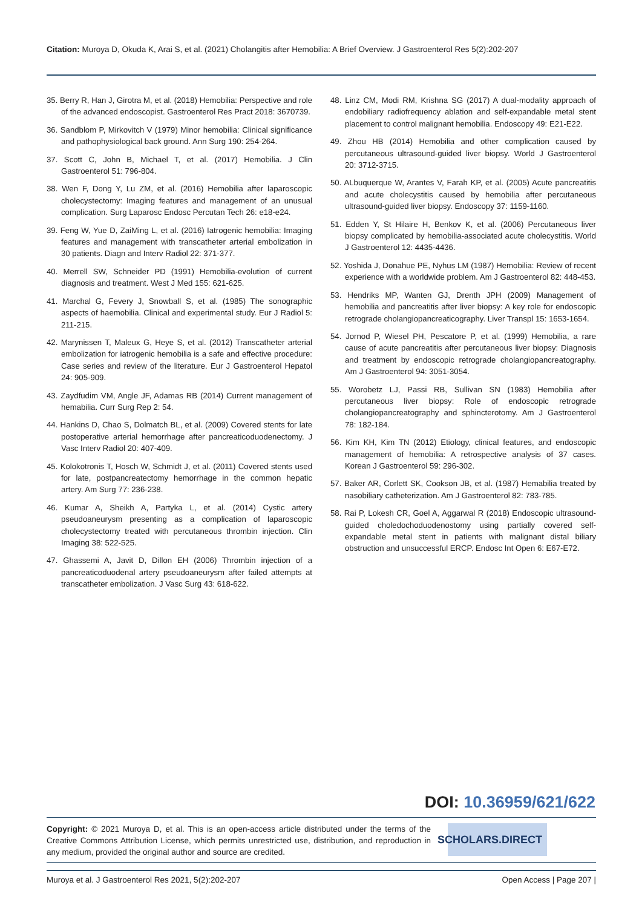Citation: Muroya D, Okuda K, Arai S, et al. (2021) Cholangitis after Hemobilia: A Brief Overview. J Gastroenterol Res 5(2):202-207
35. Berry R, Han J, Girotra M, et al. (2018) Hemobilia: Perspective and role of the advanced endoscopist. Gastroenterol Res Pract 2018: 3670739.
36. Sandblom P, Mirkovitch V (1979) Minor hemobilia: Clinical significance and pathophysiological back ground. Ann Surg 190: 254-264.
37. Scott C, John B, Michael T, et al. (2017) Hemobilia. J Clin Gastroenterol 51: 796-804.
38. Wen F, Dong Y, Lu ZM, et al. (2016) Hemobilia after laparoscopic cholecystectomy: Imaging features and management of an unusual complication. Surg Laparosc Endosc Percutan Tech 26: e18-e24.
39. Feng W, Yue D, ZaiMing L, et al. (2016) Iatrogenic hemobilia: Imaging features and management with transcatheter arterial embolization in 30 patients. Diagn and Interv Radiol 22: 371-377.
40. Merrell SW, Schneider PD (1991) Hemobilia-evolution of current diagnosis and treatment. West J Med 155: 621-625.
41. Marchal G, Fevery J, Snowball S, et al. (1985) The sonographic aspects of haemobilia. Clinical and experimental study. Eur J Radiol 5: 211-215.
42. Marynissen T, Maleux G, Heye S, et al. (2012) Transcatheter arterial embolization for iatrogenic hemobilia is a safe and effective procedure: Case series and review of the literature. Eur J Gastroenterol Hepatol 24: 905-909.
43. Zaydfudim VM, Angle JF, Adamas RB (2014) Current management of hemabilia. Curr Surg Rep 2: 54.
44. Hankins D, Chao S, Dolmatch BL, et al. (2009) Covered stents for late postoperative arterial hemorrhage after pancreaticoduodenectomy. J Vasc Interv Radiol 20: 407-409.
45. Kolokotronis T, Hosch W, Schmidt J, et al. (2011) Covered stents used for late, postpancreatectomy hemorrhage in the common hepatic artery. Am Surg 77: 236-238.
46. Kumar A, Sheikh A, Partyka L, et al. (2014) Cystic artery pseudoaneurysm presenting as a complication of laparoscopic cholecystectomy treated with percutaneous thrombin injection. Clin Imaging 38: 522-525.
47. Ghassemi A, Javit D, Dillon EH (2006) Thrombin injection of a pancreaticoduodenal artery pseudoaneurysm after failed attempts at transcatheter embolization. J Vasc Surg 43: 618-622.
48. Linz CM, Modi RM, Krishna SG (2017) A dual-modality approach of endobiliary radiofrequency ablation and self-expandable metal stent placement to control malignant hemobilia. Endoscopy 49: E21-E22.
49. Zhou HB (2014) Hemobilia and other complication caused by percutaneous ultrasound-guided liver biopsy. World J Gastroenterol 20: 3712-3715.
50. ALbuquerque W, Arantes V, Farah KP, et al. (2005) Acute pancreatitis and acute cholecystitis caused by hemobilia after percutaneous ultrasound-guided liver biopsy. Endoscopy 37: 1159-1160.
51. Edden Y, St Hilaire H, Benkov K, et al. (2006) Percutaneous liver biopsy complicated by hemobilia-associated acute cholecystitis. World J Gastroenterol 12: 4435-4436.
52. Yoshida J, Donahue PE, Nyhus LM (1987) Hemobilia: Review of recent experience with a worldwide problem. Am J Gastroenterol 82: 448-453.
53. Hendriks MP, Wanten GJ, Drenth JPH (2009) Management of hemobilia and pancreatitis after liver biopsy: A key role for endoscopic retrograde cholangiopancreaticography. Liver Transpl 15: 1653-1654.
54. Jornod P, Wiesel PH, Pescatore P, et al. (1999) Hemobilia, a rare cause of acute pancreatitis after percutaneous liver biopsy: Diagnosis and treatment by endoscopic retrograde cholangiopancreatography. Am J Gastroenterol 94: 3051-3054.
55. Worobetz LJ, Passi RB, Sullivan SN (1983) Hemobilia after percutaneous liver biopsy: Role of endoscopic retrograde cholangiopancreatography and sphincterotomy. Am J Gastroenterol 78: 182-184.
56. Kim KH, Kim TN (2012) Etiology, clinical features, and endoscopic management of hemobilia: A retrospective analysis of 37 cases. Korean J Gastroenterol 59: 296-302.
57. Baker AR, Corlett SK, Cookson JB, et al. (1987) Hemabilia treated by nasobiliary catheterization. Am J Gastroenterol 82: 783-785.
58. Rai P, Lokesh CR, Goel A, Aggarwal R (2018) Endoscopic ultrasound-guided choledochoduodenostomy using partially covered self-expandable metal stent in patients with malignant distal biliary obstruction and unsuccessful ERCP. Endosc Int Open 6: E67-E72.
DOI: 10.36959/621/622
Copyright: © 2021 Muroya D, et al. This is an open-access article distributed under the terms of the Creative Commons Attribution License, which permits unrestricted use, distribution, and reproduction in any medium, provided the original author and source are credited.
SCHOLARS.DIRECT
Muroya et al. J Gastroenterol Res 2021, 5(2):202-207 Open Access | Page 207 |